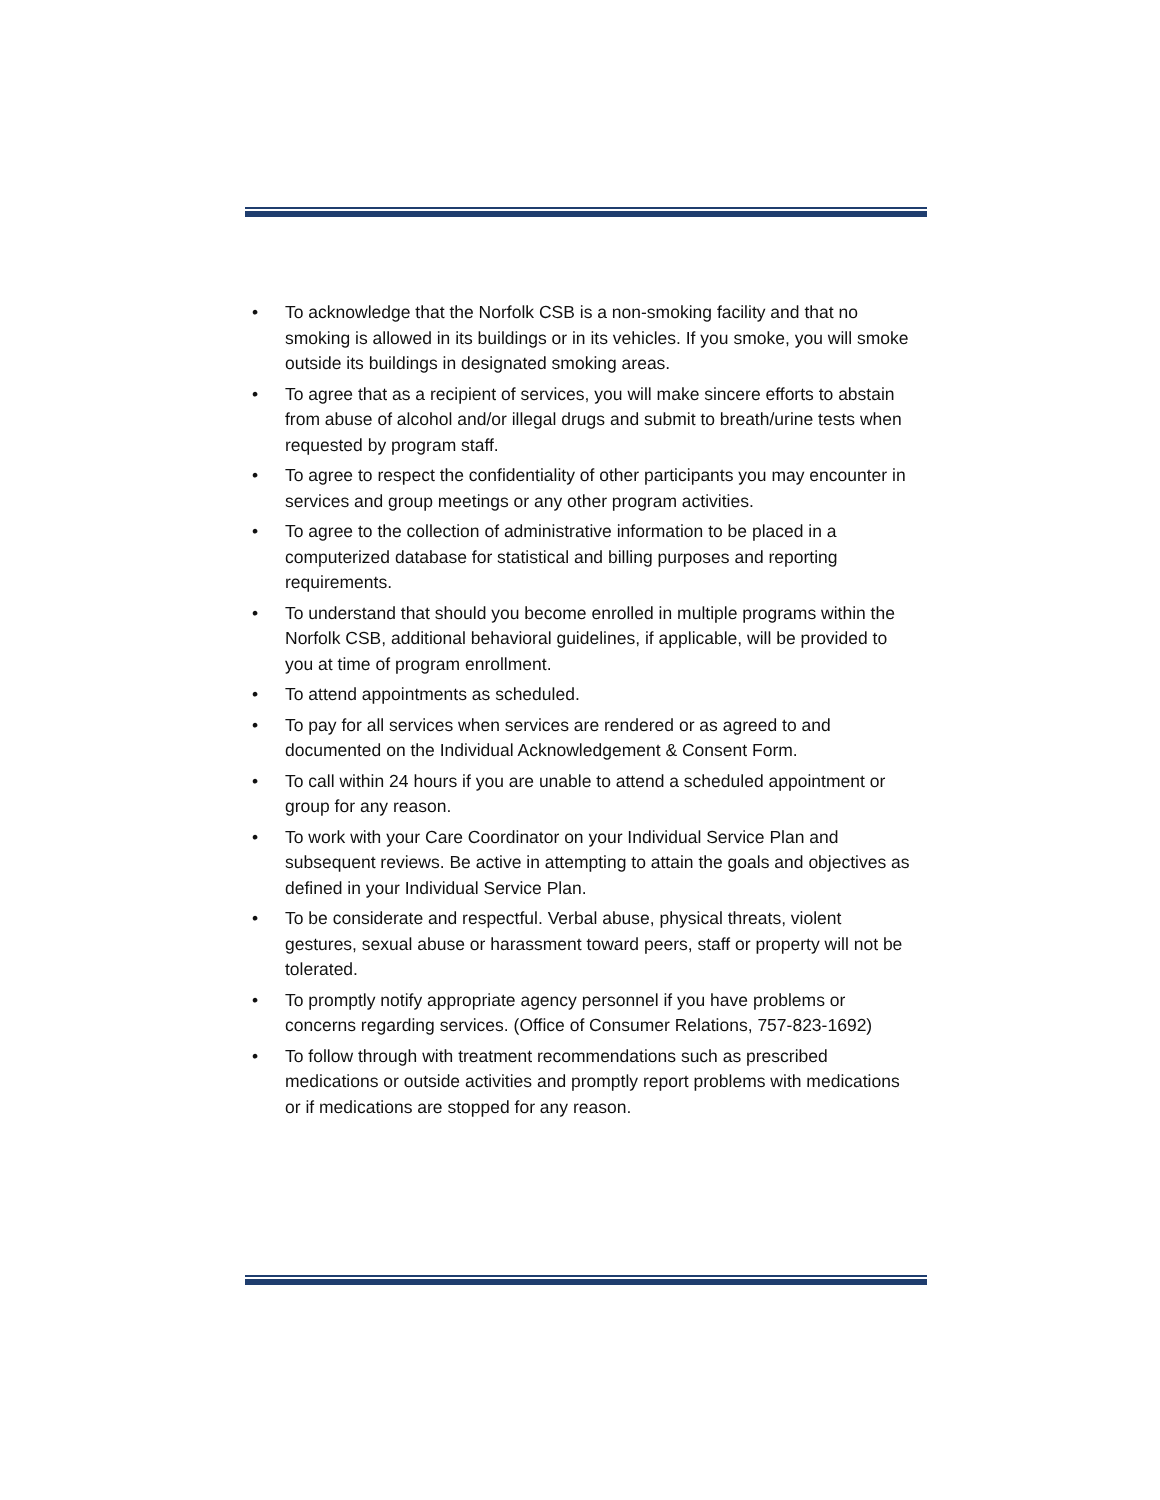• To acknowledge that the Norfolk CSB is a non-smoking facility and that no smoking is allowed in its buildings or in its vehicles. If you smoke, you will smoke outside its buildings in designated smoking areas.
• To agree that as a recipient of services, you will make sincere efforts to abstain from abuse of alcohol and/or illegal drugs and submit to breath/urine tests when requested by program staff.
• To agree to respect the confidentiality of other participants you may encounter in services and group meetings or any other program activities.
• To agree to the collection of administrative information to be placed in a computerized database for statistical and billing purposes and reporting requirements.
• To understand that should you become enrolled in multiple programs within the Norfolk CSB, additional behavioral guidelines, if applicable, will be provided to you at time of program enrollment.
• To attend appointments as scheduled.
• To pay for all services when services are rendered or as agreed to and documented on the Individual Acknowledgement & Consent Form.
• To call within 24 hours if you are unable to attend a scheduled appointment or group for any reason.
• To work with your Care Coordinator on your Individual Service Plan and subsequent reviews. Be active in attempting to attain the goals and objectives as defined in your Individual Service Plan.
• To be considerate and respectful. Verbal abuse, physical threats, violent gestures, sexual abuse or harassment toward peers, staff or property will not be tolerated.
• To promptly notify appropriate agency personnel if you have problems or concerns regarding services. (Office of Consumer Relations, 757-823-1692)
• To follow through with treatment recommendations such as prescribed medications or outside activities and promptly report problems with medications or if medications are stopped for any reason.